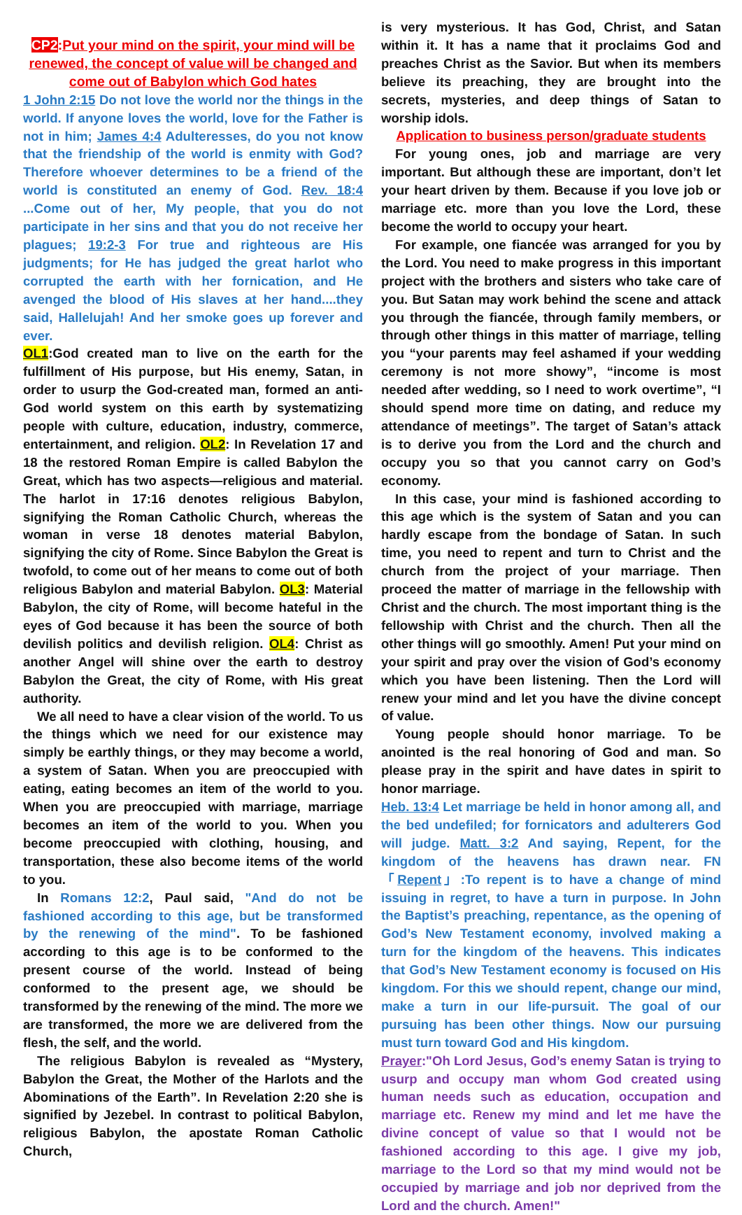CP2:Put your mind on the spirit, your mind will be renewed, the concept of value will be changed and come out of Babylon which God hates
1 John 2:15 Do not love the world nor the things in the world. If anyone loves the world, love for the Father is not in him; James 4:4 Adulteresses, do you not know that the friendship of the world is enmity with God? Therefore whoever determines to be a friend of the world is constituted an enemy of God. Rev. 18:4 ...Come out of her, My people, that you do not participate in her sins and that you do not receive her plagues; 19:2-3 For true and righteous are His judgments; for He has judged the great harlot who corrupted the earth with her fornication, and He avenged the blood of His slaves at her hand....they said, Hallelujah! And her smoke goes up forever and ever.
OL1:God created man to live on the earth for the fulfillment of His purpose, but His enemy, Satan, in order to usurp the God-created man, formed an anti-God world system on this earth by systematizing people with culture, education, industry, commerce, entertainment, and religion. OL2: In Revelation 17 and 18 the restored Roman Empire is called Babylon the Great, which has two aspects—religious and material. The harlot in 17:16 denotes religious Babylon, signifying the Roman Catholic Church, whereas the woman in verse 18 denotes material Babylon, signifying the city of Rome. Since Babylon the Great is twofold, to come out of her means to come out of both religious Babylon and material Babylon. OL3: Material Babylon, the city of Rome, will become hateful in the eyes of God because it has been the source of both devilish politics and devilish religion. OL4: Christ as another Angel will shine over the earth to destroy Babylon the Great, the city of Rome, with His great authority.
We all need to have a clear vision of the world. To us the things which we need for our existence may simply be earthly things, or they may become a world, a system of Satan. When you are preoccupied with eating, eating becomes an item of the world to you. When you are preoccupied with marriage, marriage becomes an item of the world to you. When you become preoccupied with clothing, housing, and transportation, these also become items of the world to you.
In Romans 12:2, Paul said, "And do not be fashioned according to this age, but be transformed by the renewing of the mind". To be fashioned according to this age is to be conformed to the present course of the world. Instead of being conformed to the present age, we should be transformed by the renewing of the mind. The more we are transformed, the more we are delivered from the flesh, the self, and the world.
The religious Babylon is revealed as “Mystery, Babylon the Great, the Mother of the Harlots and the Abominations of the Earth”. In Revelation 2:20 she is signified by Jezebel. In contrast to political Babylon, religious Babylon, the apostate Roman Catholic Church,
is very mysterious. It has God, Christ, and Satan within it. It has a name that it proclaims God and preaches Christ as the Savior. But when its members believe its preaching, they are brought into the secrets, mysteries, and deep things of Satan to worship idols.
Application to business person/graduate students
For young ones, job and marriage are very important. But although these are important, don’t let your heart driven by them. Because if you love job or marriage etc. more than you love the Lord, these become the world to occupy your heart.
For example, one fiancée was arranged for you by the Lord. You need to make progress in this important project with the brothers and sisters who take care of you. But Satan may work behind the scene and attack you through the fiancée, through family members, or through other things in this matter of marriage, telling you “your parents may feel ashamed if your wedding ceremony is not more showy”, “income is most needed after wedding, so I need to work overtime”, “I should spend more time on dating, and reduce my attendance of meetings”. The target of Satan’s attack is to derive you from the Lord and the church and occupy you so that you cannot carry on God’s economy.
In this case, your mind is fashioned according to this age which is the system of Satan and you can hardly escape from the bondage of Satan. In such time, you need to repent and turn to Christ and the church from the project of your marriage. Then proceed the matter of marriage in the fellowship with Christ and the church. The most important thing is the fellowship with Christ and the church. Then all the other things will go smoothly. Amen! Put your mind on your spirit and pray over the vision of God’s economy which you have been listening. Then the Lord will renew your mind and let you have the divine concept of value.
Young people should honor marriage. To be anointed is the real honoring of God and man. So please pray in the spirit and have dates in spirit to honor marriage.
Heb. 13:4 Let marriage be held in honor among all, and the bed undefiled; for fornicators and adulterers God will judge. Matt. 3:2 And saying, Repent, for the kingdom of the heavens has drawn near. FN「Repent」:To repent is to have a change of mind issuing in regret, to have a turn in purpose. In John the Baptist’s preaching, repentance, as the opening of God’s New Testament economy, involved making a turn for the kingdom of the heavens. This indicates that God’s New Testament economy is focused on His kingdom. For this we should repent, change our mind, make a turn in our life-pursuit. The goal of our pursuing has been other things. Now our pursuing must turn toward God and His kingdom.
Prayer:"Oh Lord Jesus, God’s enemy Satan is trying to usurp and occupy man whom God created using human needs such as education, occupation and marriage etc. Renew my mind and let me have the divine concept of value so that I would not be fashioned according to this age. I give my job, marriage to the Lord so that my mind would not be occupied by marriage and job nor deprived from the Lord and the church. Amen!"